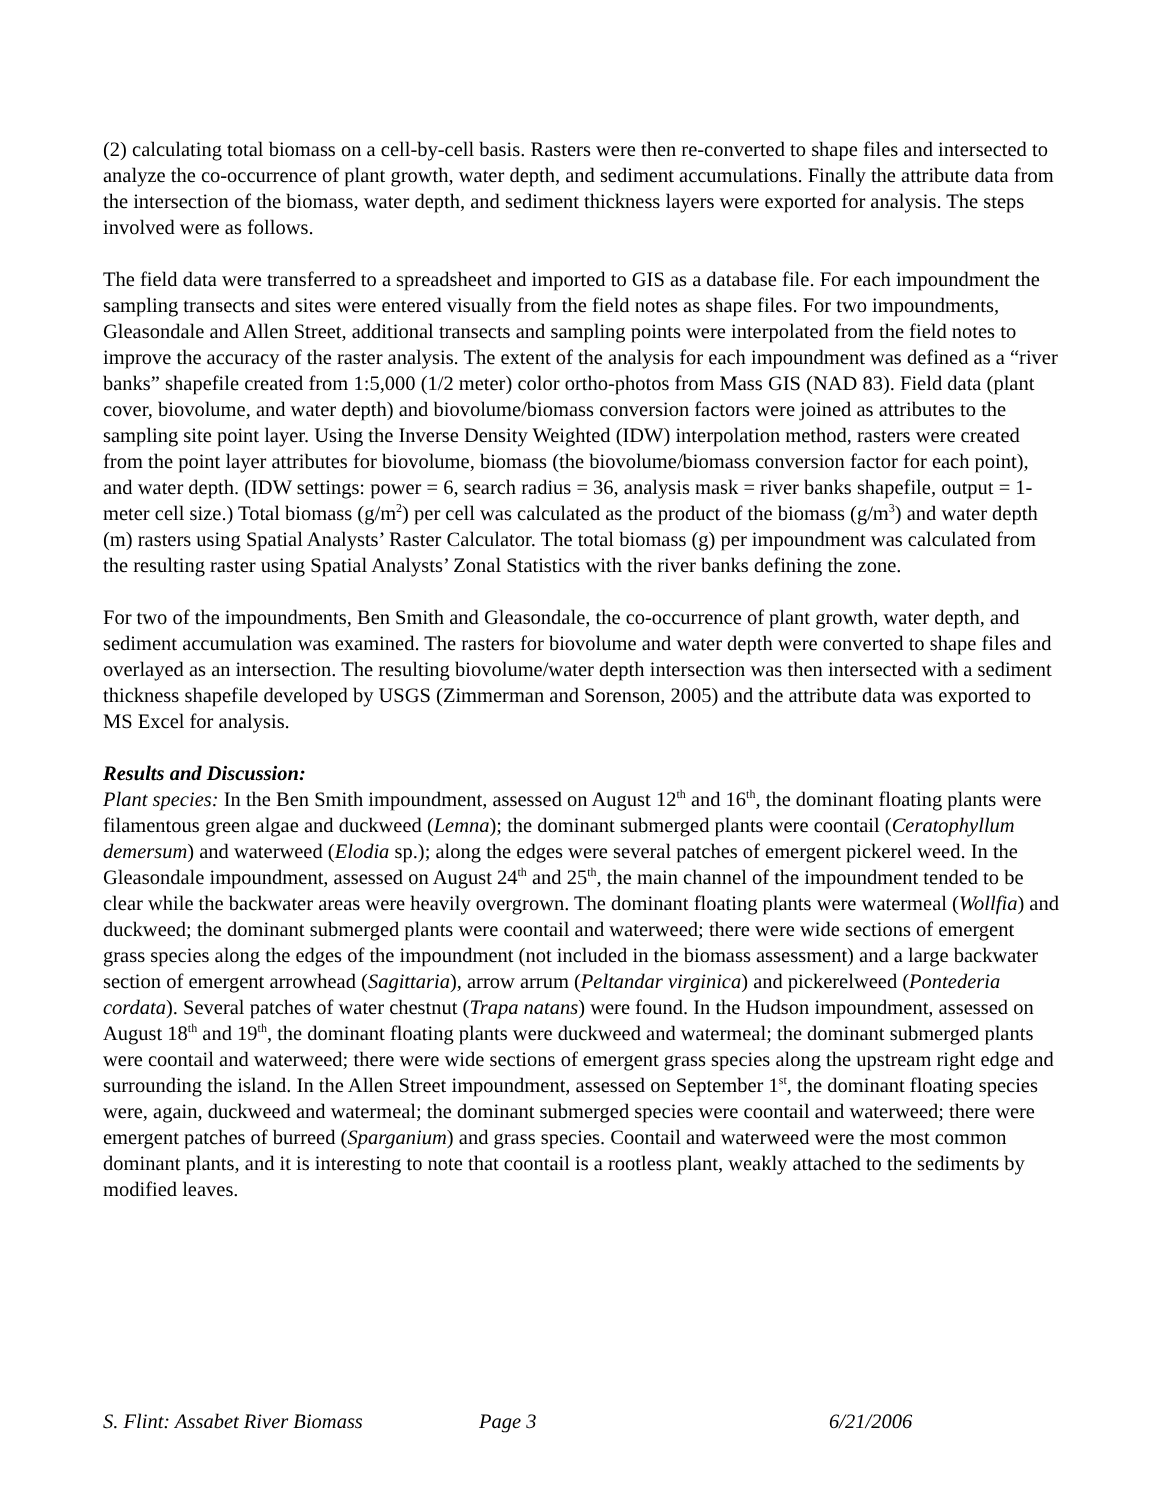(2) calculating total biomass on a cell-by-cell basis. Rasters were then re-converted to shape files and intersected to analyze the co-occurrence of plant growth, water depth, and sediment accumulations. Finally the attribute data from the intersection of the biomass, water depth, and sediment thickness layers were exported for analysis. The steps involved were as follows.
The field data were transferred to a spreadsheet and imported to GIS as a database file. For each impoundment the sampling transects and sites were entered visually from the field notes as shape files. For two impoundments, Gleasondale and Allen Street, additional transects and sampling points were interpolated from the field notes to improve the accuracy of the raster analysis. The extent of the analysis for each impoundment was defined as a “river banks” shapefile created from 1:5,000 (1/2 meter) color ortho-photos from Mass GIS (NAD 83). Field data (plant cover, biovolume, and water depth) and biovolume/biomass conversion factors were joined as attributes to the sampling site point layer. Using the Inverse Density Weighted (IDW) interpolation method, rasters were created from the point layer attributes for biovolume, biomass (the biovolume/biomass conversion factor for each point), and water depth. (IDW settings: power = 6, search radius = 36, analysis mask = river banks shapefile, output = 1-meter cell size.) Total biomass (g/m<sup>2</sup>) per cell was calculated as the product of the biomass (g/m<sup>3</sup>) and water depth (m) rasters using Spatial Analysts’ Raster Calculator. The total biomass (g) per impoundment was calculated from the resulting raster using Spatial Analysts’ Zonal Statistics with the river banks defining the zone.
For two of the impoundments, Ben Smith and Gleasondale, the co-occurrence of plant growth, water depth, and sediment accumulation was examined. The rasters for biovolume and water depth were converted to shape files and overlayed as an intersection. The resulting biovolume/water depth intersection was then intersected with a sediment thickness shapefile developed by USGS (Zimmerman and Sorenson, 2005) and the attribute data was exported to MS Excel for analysis.
Results and Discussion:
Plant species: In the Ben Smith impoundment, assessed on August 12<sup>th</sup> and 16<sup>th</sup>, the dominant floating plants were filamentous green algae and duckweed (Lemna); the dominant submerged plants were coontail (Ceratophyllum demersum) and waterweed (Elodia sp.); along the edges were several patches of emergent pickerel weed. In the Gleasondale impoundment, assessed on August 24<sup>th</sup> and 25<sup>th</sup>, the main channel of the impoundment tended to be clear while the backwater areas were heavily overgrown. The dominant floating plants were watermeal (Wollfia) and duckweed; the dominant submerged plants were coontail and waterweed; there were wide sections of emergent grass species along the edges of the impoundment (not included in the biomass assessment) and a large backwater section of emergent arrowhead (Sagittaria), arrow arrum (Peltandar virginica) and pickerelweed (Pontederia cordata). Several patches of water chestnut (Trapa natans) were found. In the Hudson impoundment, assessed on August 18<sup>th</sup> and 19<sup>th</sup>, the dominant floating plants were duckweed and watermeal; the dominant submerged plants were coontail and waterweed; there were wide sections of emergent grass species along the upstream right edge and surrounding the island. In the Allen Street impoundment, assessed on September 1<sup>st</sup>, the dominant floating species were, again, duckweed and watermeal; the dominant submerged species were coontail and waterweed; there were emergent patches of burreed (Sparganium) and grass species. Coontail and waterweed were the most common dominant plants, and it is interesting to note that coontail is a rootless plant, weakly attached to the sediments by modified leaves.
S. Flint: Assabet River Biomass Page 3 6/21/2006